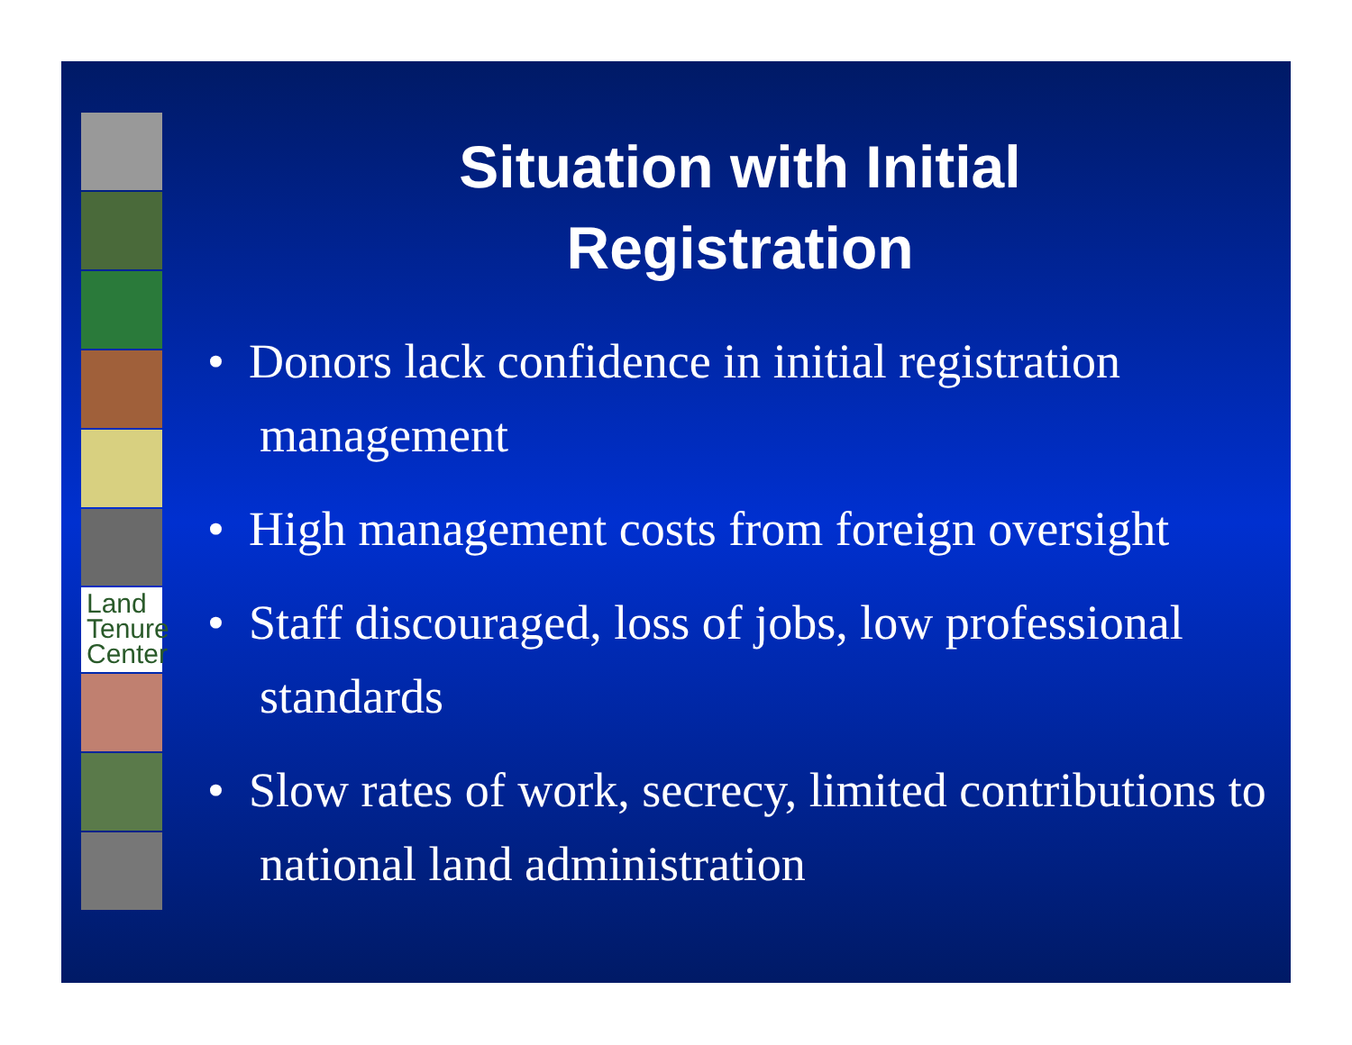Land
Tenure
Center
Situation with Initial
Registration
• Donors lack confidence in initial registration management
• High management costs from foreign oversight
• Staff discouraged, loss of jobs, low professional standards
• Slow rates of work, secrecy, limited contributions to national land administration